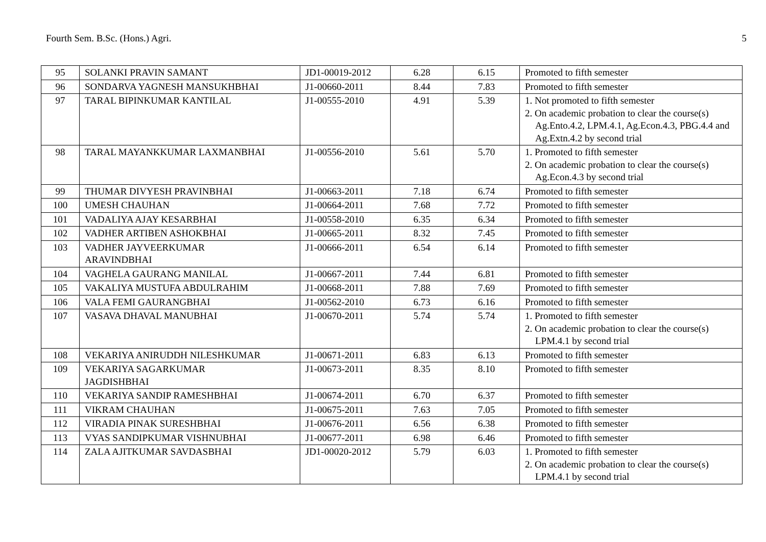Fourth Sem. B.Sc. (Hons.) Agri. 5
| 95 | SOLANKI PRAVIN SAMANT | JD1-00019-2012 | 6.28 | 6.15 | Promoted to fifth semester |
| 96 | SONDARVA YAGNESH MANSUKHBHAI | J1-00660-2011 | 8.44 | 7.83 | Promoted to fifth semester |
| 97 | TARAL BIPINKUMAR KANTILAL | J1-00555-2010 | 4.91 | 5.39 | 1. Not promoted to fifth semester 2. On academic probation to clear the course(s) Ag.Ento.4.2, LPM.4.1, Ag.Econ.4.3, PBG.4.4 and Ag.Extn.4.2 by second trial |
| 98 | TARAL MAYANKKUMAR LAXMANBHAI | J1-00556-2010 | 5.61 | 5.70 | 1. Promoted to fifth semester 2. On academic probation to clear the course(s) Ag.Econ.4.3 by second trial |
| 99 | THUMAR DIVYESH PRAVINBHAI | J1-00663-2011 | 7.18 | 6.74 | Promoted to fifth semester |
| 100 | UMESH CHAUHAN | J1-00664-2011 | 7.68 | 7.72 | Promoted to fifth semester |
| 101 | VADALIYA AJAY KESARBHAI | J1-00558-2010 | 6.35 | 6.34 | Promoted to fifth semester |
| 102 | VADHER ARTIBEN ASHOKBHAI | J1-00665-2011 | 8.32 | 7.45 | Promoted to fifth semester |
| 103 | VADHER JAYVEERKUMAR ARAVINDBHAI | J1-00666-2011 | 6.54 | 6.14 | Promoted to fifth semester |
| 104 | VAGHELA GAURANG MANILAL | J1-00667-2011 | 7.44 | 6.81 | Promoted to fifth semester |
| 105 | VAKALIYA MUSTUFA ABDULRAHIM | J1-00668-2011 | 7.88 | 7.69 | Promoted to fifth semester |
| 106 | VALA FEMI GAURANGBHAI | J1-00562-2010 | 6.73 | 6.16 | Promoted to fifth semester |
| 107 | VASAVA DHAVAL MANUBHAI | J1-00670-2011 | 5.74 | 5.74 | 1. Promoted to fifth semester 2. On academic probation to clear the course(s) LPM.4.1 by second trial |
| 108 | VEKARIYA ANIRUDDH NILESHKUMAR | J1-00671-2011 | 6.83 | 6.13 | Promoted to fifth semester |
| 109 | VEKARIYA SAGARKUMAR JAGDISHBHAI | J1-00673-2011 | 8.35 | 8.10 | Promoted to fifth semester |
| 110 | VEKARIYA SANDIP RAMESHBHAI | J1-00674-2011 | 6.70 | 6.37 | Promoted to fifth semester |
| 111 | VIKRAM CHAUHAN | J1-00675-2011 | 7.63 | 7.05 | Promoted to fifth semester |
| 112 | VIRADIA PINAK SURESHBHAI | J1-00676-2011 | 6.56 | 6.38 | Promoted to fifth semester |
| 113 | VYAS SANDIPKUMAR VISHNUBHAI | J1-00677-2011 | 6.98 | 6.46 | Promoted to fifth semester |
| 114 | ZALA AJITKUMAR SAVDASBHAI | JD1-00020-2012 | 5.79 | 6.03 | 1. Promoted to fifth semester 2. On academic probation to clear the course(s) LPM.4.1 by second trial |